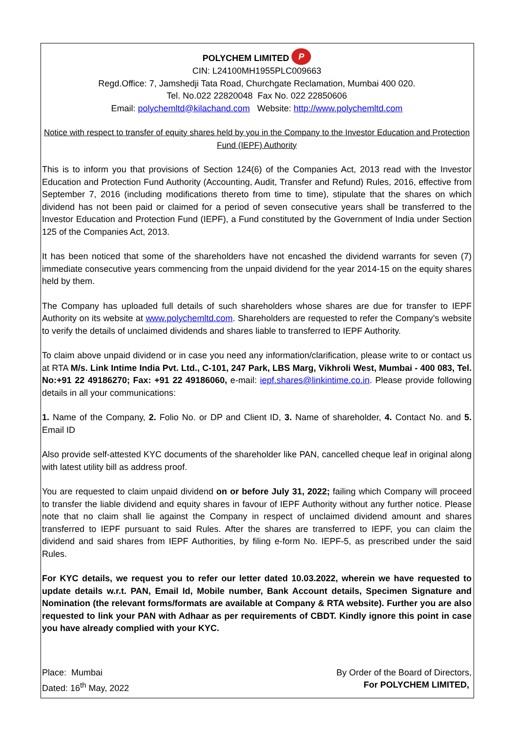POLYCHEM LIMITED P
CIN: L24100MH1955PLC009663
Regd.Office: 7, Jamshedji Tata Road, Churchgate Reclamation, Mumbai 400 020.
Tel. No.022 22820048 Fax No. 022 22850606
Email: polychemltd@kilachand.com Website: http://www.polychemltd.com
Notice with respect to transfer of equity shares held by you in the Company to the Investor Education and Protection Fund (IEPF) Authority
This is to inform you that provisions of Section 124(6) of the Companies Act, 2013 read with the Investor Education and Protection Fund Authority (Accounting, Audit, Transfer and Refund) Rules, 2016, effective from September 7, 2016 (including modifications thereto from time to time), stipulate that the shares on which dividend has not been paid or claimed for a period of seven consecutive years shall be transferred to the Investor Education and Protection Fund (IEPF), a Fund constituted by the Government of India under Section 125 of the Companies Act, 2013.
It has been noticed that some of the shareholders have not encashed the dividend warrants for seven (7) immediate consecutive years commencing from the unpaid dividend for the year 2014-15 on the equity shares held by them.
The Company has uploaded full details of such shareholders whose shares are due for transfer to IEPF Authority on its website at www.polychemltd.com. Shareholders are requested to refer the Company’s website to verify the details of unclaimed dividends and shares liable to transferred to IEPF Authority.
To claim above unpaid dividend or in case you need any information/clarification, please write to or contact us at RTA M/s. Link Intime India Pvt. Ltd., C-101, 247 Park, LBS Marg, Vikhroli West, Mumbai - 400 083, Tel. No:+91 22 49186270; Fax: +91 22 49186060, e-mail: iepf.shares@linkintime.co.in. Please provide following details in all your communications:
1. Name of the Company, 2. Folio No. or DP and Client ID, 3. Name of shareholder, 4. Contact No. and 5. Email ID
Also provide self-attested KYC documents of the shareholder like PAN, cancelled cheque leaf in original along with latest utility bill as address proof.
You are requested to claim unpaid dividend on or before July 31, 2022; failing which Company will proceed to transfer the liable dividend and equity shares in favour of IEPF Authority without any further notice. Please note that no claim shall lie against the Company in respect of unclaimed dividend amount and shares transferred to IEPF pursuant to said Rules. After the shares are transferred to IEPF, you can claim the dividend and said shares from IEPF Authorities, by filing e-form No. IEPF-5, as prescribed under the said Rules.
For KYC details, we request you to refer our letter dated 10.03.2022, wherein we have requested to update details w.r.t. PAN, Email Id, Mobile number, Bank Account details, Specimen Signature and Nomination (the relevant forms/formats are available at Company & RTA website). Further you are also requested to link your PAN with Adhaar as per requirements of CBDT. Kindly ignore this point in case you have already complied with your KYC.
Place: Mumbai
Dated: 16<sup>th</sup> May, 2022
By Order of the Board of Directors,
For POLYCHEM LIMITED,